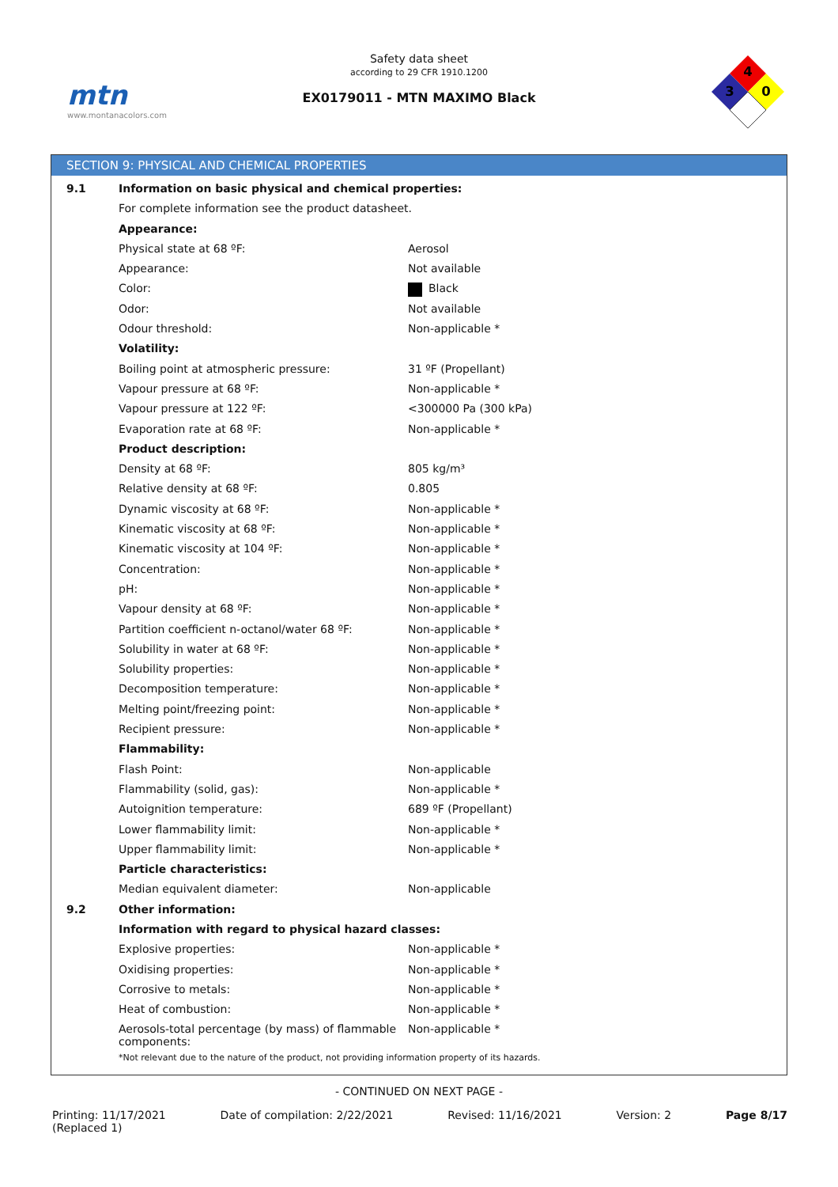mtn
www.montanacolors.com
Safety data sheet
according to 29 CFR 1910.1200
EX0179011 - MTN MAXIMO Black
4
3
0
SECTION 9: PHYSICAL AND CHEMICAL PROPERTIES
| 9.1 | Information on basic physical and chemical properties: | |
| | For complete information see the product datasheet. | |
| | Appearance: | |
| | Physical state at 68 ºF: | Aerosol |
| | Appearance: | Not available |
| | Color: | Black |
| | Odor: | Not available |
| | Odour threshold: | Non-applicable * |
| | Volatility: | |
| | Boiling point at atmospheric pressure: | 31 ºF (Propellant) |
| | Vapour pressure at 68 ºF: | Non-applicable * |
| | Vapour pressure at 122 ºF: | <300000 Pa (300 kPa) |
| | Evaporation rate at 68 ºF: | Non-applicable * |
| | Product description: | |
| | Density at 68 ºF: | 805 kg/m³ |
| | Relative density at 68 ºF: | 0.805 |
| | Dynamic viscosity at 68 ºF: | Non-applicable * |
| | Kinematic viscosity at 68 ºF: | Non-applicable * |
| | Kinematic viscosity at 104 ºF: | Non-applicable * |
| | Concentration: | Non-applicable * |
| | pH: | Non-applicable * |
| | Vapour density at 68 ºF: | Non-applicable * |
| | Partition coefficient n-octanol/water 68 ºF: | Non-applicable * |
| | Solubility in water at 68 ºF: | Non-applicable * |
| | Solubility properties: | Non-applicable * |
| | Decomposition temperature: | Non-applicable * |
| | Melting point/freezing point: | Non-applicable * |
| | Recipient pressure: | Non-applicable * |
| | Flammability: | |
| | Flash Point: | Non-applicable |
| | Flammability (solid, gas): | Non-applicable * |
| | Autoignition temperature: | 689 ºF (Propellant) |
| | Lower flammability limit: | Non-applicable * |
| | Upper flammability limit: | Non-applicable * |
| | Particle characteristics: | |
| | Median equivalent diameter: | Non-applicable |
| 9.2 | Other information: | |
| | Information with regard to physical hazard classes: | |
| | Explosive properties: | Non-applicable * |
| | Oxidising properties: | Non-applicable * |
| | Corrosive to metals: | Non-applicable * |
| | Heat of combustion: | Non-applicable * |
| | Aerosols-total percentage (by mass) of flammable components: | Non-applicable * |
| | *Not relevant due to the nature of the product, not providing information property of its hazards. | |
- CONTINUED ON NEXT PAGE -
Printing: 11/17/2021
(Replaced 1) Date of compilation: 2/22/2021 Revised: 11/16/2021 Version: 2 Page 8/17